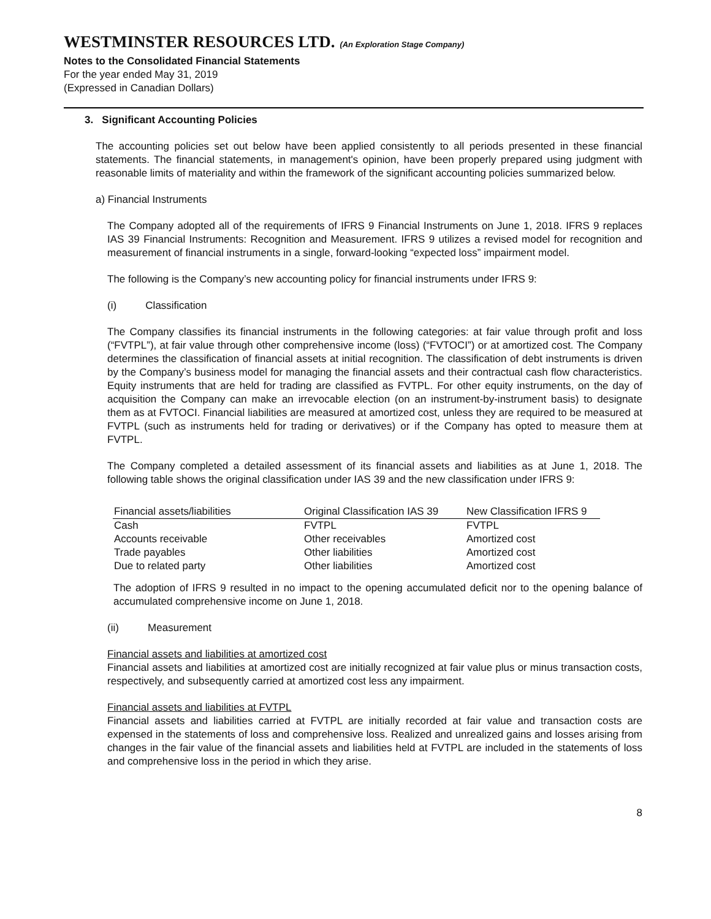WESTMINSTER RESOURCES LTD. (An Exploration Stage Company)
Notes to the Consolidated Financial Statements
For the year ended May 31, 2019
(Expressed in Canadian Dollars)
3. Significant Accounting Policies
The accounting policies set out below have been applied consistently to all periods presented in these financial statements. The financial statements, in management's opinion, have been properly prepared using judgment with reasonable limits of materiality and within the framework of the significant accounting policies summarized below.
a) Financial Instruments
The Company adopted all of the requirements of IFRS 9 Financial Instruments on June 1, 2018. IFRS 9 replaces IAS 39 Financial Instruments: Recognition and Measurement. IFRS 9 utilizes a revised model for recognition and measurement of financial instruments in a single, forward-looking “expected loss” impairment model.
The following is the Company’s new accounting policy for financial instruments under IFRS 9:
(i) Classification
The Company classifies its financial instruments in the following categories: at fair value through profit and loss (“FVTPL”), at fair value through other comprehensive income (loss) (“FVTOCI”) or at amortized cost. The Company determines the classification of financial assets at initial recognition. The classification of debt instruments is driven by the Company’s business model for managing the financial assets and their contractual cash flow characteristics. Equity instruments that are held for trading are classified as FVTPL. For other equity instruments, on the day of acquisition the Company can make an irrevocable election (on an instrument-by-instrument basis) to designate them as at FVTOCI. Financial liabilities are measured at amortized cost, unless they are required to be measured at FVTPL (such as instruments held for trading or derivatives) or if the Company has opted to measure them at FVTPL.
The Company completed a detailed assessment of its financial assets and liabilities as at June 1, 2018. The following table shows the original classification under IAS 39 and the new classification under IFRS 9:
| Financial assets/liabilities | Original Classification IAS 39 | New Classification IFRS 9 |
| --- | --- | --- |
| Cash | FVTPL | FVTPL |
| Accounts receivable | Other receivables | Amortized cost |
| Trade payables | Other liabilities | Amortized cost |
| Due to related party | Other liabilities | Amortized cost |
The adoption of IFRS 9 resulted in no impact to the opening accumulated deficit nor to the opening balance of accumulated comprehensive income on June 1, 2018.
(ii) Measurement
Financial assets and liabilities at amortized cost
Financial assets and liabilities at amortized cost are initially recognized at fair value plus or minus transaction costs, respectively, and subsequently carried at amortized cost less any impairment.
Financial assets and liabilities at FVTPL
Financial assets and liabilities carried at FVTPL are initially recorded at fair value and transaction costs are expensed in the statements of loss and comprehensive loss. Realized and unrealized gains and losses arising from changes in the fair value of the financial assets and liabilities held at FVTPL are included in the statements of loss and comprehensive loss in the period in which they arise.
8